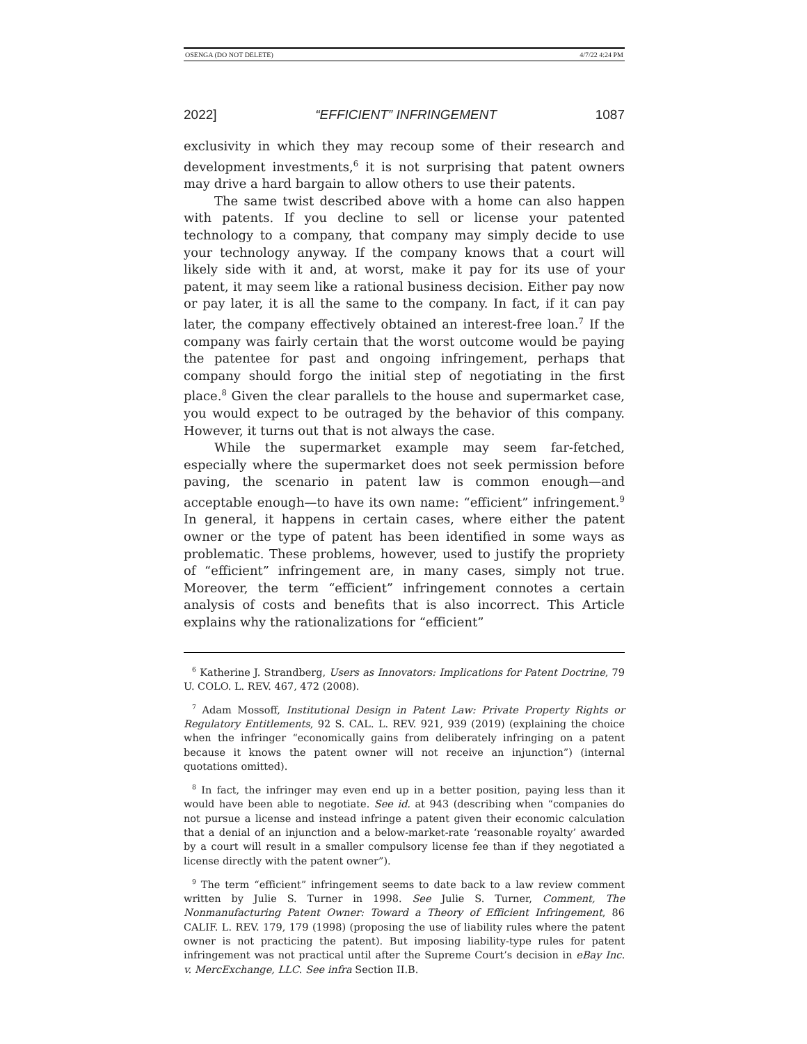OSENGA (DO NOT DELETE) 4/7/22 4:24 PM
2022] “EFFICIENT” INFRINGEMENT 1087
exclusivity in which they may recoup some of their research and development investments,<sup>6</sup> it is not surprising that patent owners may drive a hard bargain to allow others to use their patents.
The same twist described above with a home can also happen with patents. If you decline to sell or license your patented technology to a company, that company may simply decide to use your technology anyway. If the company knows that a court will likely side with it and, at worst, make it pay for its use of your patent, it may seem like a rational business decision. Either pay now or pay later, it is all the same to the company. In fact, if it can pay later, the company effectively obtained an interest-free loan.<sup>7</sup> If the company was fairly certain that the worst outcome would be paying the patentee for past and ongoing infringement, perhaps that company should forgo the initial step of negotiating in the first place.<sup>8</sup> Given the clear parallels to the house and supermarket case, you would expect to be outraged by the behavior of this company. However, it turns out that is not always the case.
While the supermarket example may seem far-fetched, especially where the supermarket does not seek permission before paving, the scenario in patent law is common enough—and acceptable enough—to have its own name: “efficient” infringement.<sup>9</sup> In general, it happens in certain cases, where either the patent owner or the type of patent has been identified in some ways as problematic. These problems, however, used to justify the propriety of “efficient” infringement are, in many cases, simply not true. Moreover, the term “efficient” infringement connotes a certain analysis of costs and benefits that is also incorrect. This Article explains why the rationalizations for “efficient”
<sup>6</sup> Katherine J. Strandberg, Users as Innovators: Implications for Patent Doctrine, 79 U. COLO. L. REV. 467, 472 (2008).
<sup>7</sup> Adam Mossoff, Institutional Design in Patent Law: Private Property Rights or Regulatory Entitlements, 92 S. CAL. L. REV. 921, 939 (2019) (explaining the choice when the infringer “economically gains from deliberately infringing on a patent because it knows the patent owner will not receive an injunction”) (internal quotations omitted).
<sup>8</sup> In fact, the infringer may even end up in a better position, paying less than it would have been able to negotiate. See id. at 943 (describing when “companies do not pursue a license and instead infringe a patent given their economic calculation that a denial of an injunction and a below-market-rate ‘reasonable royalty’ awarded by a court will result in a smaller compulsory license fee than if they negotiated a license directly with the patent owner”).
<sup>9</sup> The term “efficient” infringement seems to date back to a law review comment written by Julie S. Turner in 1998. See Julie S. Turner, Comment, The Nonmanufacturing Patent Owner: Toward a Theory of Efficient Infringement, 86 CALIF. L. REV. 179, 179 (1998) (proposing the use of liability rules where the patent owner is not practicing the patent). But imposing liability-type rules for patent infringement was not practical until after the Supreme Court’s decision in eBay Inc. v. MercExchange, LLC. See infra Section II.B.